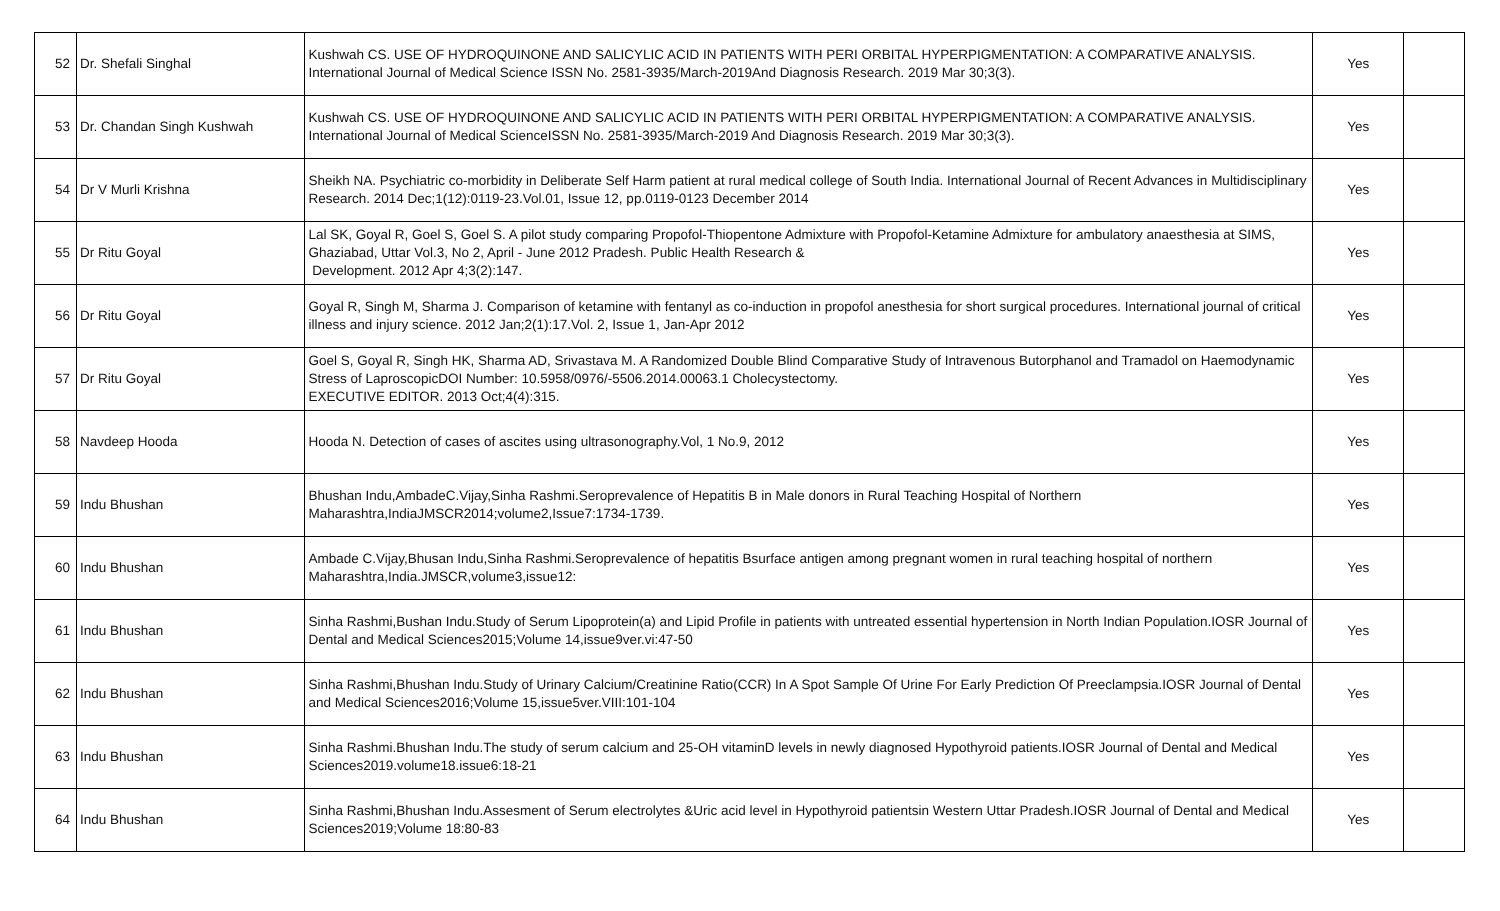| 52 | Dr. Shefali Singhal | Kushwah CS. USE OF HYDROQUINONE AND SALICYLIC ACID IN PATIENTS WITH PERI ORBITAL HYPERPIGMENTATION: A COMPARATIVE ANALYSIS. International Journal of Medical Science ISSN No. 2581-3935/March-2019And Diagnosis Research. 2019 Mar 30;3(3). | Yes | |
| 53 | Dr. Chandan Singh Kushwah | Kushwah CS. USE OF HYDROQUINONE AND SALICYLIC ACID IN PATIENTS WITH PERI ORBITAL HYPERPIGMENTATION: A COMPARATIVE ANALYSIS. International Journal of Medical ScienceISSN No. 2581-3935/March-2019 And Diagnosis Research. 2019 Mar 30;3(3). | Yes | |
| 54 | Dr V Murli Krishna | Sheikh NA. Psychiatric co-morbidity in Deliberate Self Harm patient at rural medical college of South India. International Journal of Recent Advances in Multidisciplinary Research. 2014 Dec;1(12):0119-23.Vol.01, Issue 12, pp.0119-0123 December 2014 | Yes | |
| 55 | Dr Ritu Goyal | Lal SK, Goyal R, Goel S, Goel S. A pilot study comparing Propofol-Thiopentone Admixture with Propofol-Ketamine Admixture for ambulatory anaesthesia at SIMS, Ghaziabad, Uttar Vol.3, No 2, April - June 2012 Pradesh. Public Health Research & Development. 2012 Apr 4;3(2):147. | Yes | |
| 56 | Dr Ritu Goyal | Goyal R, Singh M, Sharma J. Comparison of ketamine with fentanyl as co-induction in propofol anesthesia for short surgical procedures. International journal of critical illness and injury science. 2012 Jan;2(1):17.Vol. 2, Issue 1, Jan-Apr 2012 | Yes | |
| 57 | Dr Ritu Goyal | Goel S, Goyal R, Singh HK, Sharma AD, Srivastava M. A Randomized Double Blind Comparative Study of Intravenous Butorphanol and Tramadol on Haemodynamic Stress of LaproscopicDOI Number: 10.5958/0976/-5506.2014.00063.1 Cholecystectomy. EXECUTIVE EDITOR. 2013 Oct;4(4):315. | Yes | |
| 58 | Navdeep Hooda | Hooda N. Detection of cases of ascites using ultrasonography.Vol, 1 No.9, 2012 | Yes | |
| 59 | Indu Bhushan | Bhushan Indu,AmbadeC.Vijay,Sinha Rashmi.Seroprevalence of Hepatitis B in Male donors in Rural Teaching Hospital of Northern Maharashtra,IndiaJMSCR2014;volume2,Issue7:1734-1739. | Yes | |
| 60 | Indu Bhushan | Ambade C.Vijay,Bhusan Indu,Sinha Rashmi.Seroprevalence of hepatitis Bsurface antigen among pregnant women in rural teaching hospital of northern Maharashtra,India.JMSCR,volume3,issue12: | Yes | |
| 61 | Indu Bhushan | Sinha Rashmi,Bushan Indu.Study of Serum Lipoprotein(a) and Lipid Profile in patients with untreated essential hypertension in North Indian Population.IOSR Journal of Dental and Medical Sciences2015;Volume 14,issue9ver.vi:47-50 | Yes | |
| 62 | Indu Bhushan | Sinha Rashmi,Bhushan Indu.Study of Urinary Calcium/Creatinine Ratio(CCR) In A Spot Sample Of Urine For Early Prediction Of Preeclampsia.IOSR Journal of Dental and Medical Sciences2016;Volume 15,issue5ver.VIII:101-104 | Yes | |
| 63 | Indu Bhushan | Sinha Rashmi.Bhushan Indu.The study of serum calcium and 25-OH vitaminD levels in newly diagnosed Hypothyroid patients.IOSR Journal of Dental and Medical Sciences2019.volume18.issue6:18-21 | Yes | |
| 64 | Indu Bhushan | Sinha Rashmi,Bhushan Indu.Assesment of Serum electrolytes &Uric acid level in Hypothyroid patientsin Western Uttar Pradesh.IOSR Journal of Dental and Medical Sciences2019;Volume 18:80-83 | Yes | |